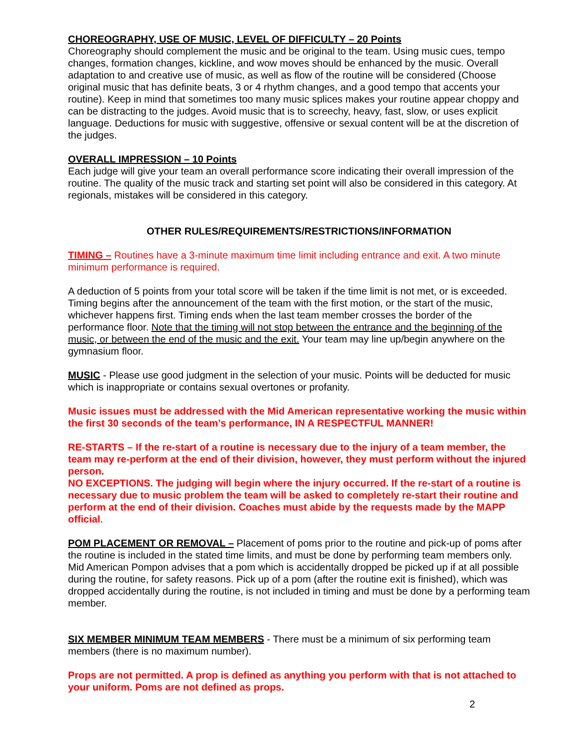CHOREOGRAPHY, USE OF MUSIC, LEVEL OF DIFFICULTY – 20 Points
Choreography should complement the music and be original to the team. Using music cues, tempo changes, formation changes, kickline, and wow moves should be enhanced by the music. Overall adaptation to and creative use of music, as well as flow of the routine will be considered (Choose original music that has definite beats, 3 or 4 rhythm changes, and a good tempo that accents your routine). Keep in mind that sometimes too many music splices makes your routine appear choppy and can be distracting to the judges. Avoid music that is to screechy, heavy, fast, slow, or uses explicit language. Deductions for music with suggestive, offensive or sexual content will be at the discretion of the judges.
OVERALL IMPRESSION – 10 Points
Each judge will give your team an overall performance score indicating their overall impression of the routine. The quality of the music track and starting set point will also be considered in this category. At regionals, mistakes will be considered in this category.
OTHER RULES/REQUIREMENTS/RESTRICTIONS/INFORMATION
TIMING – Routines have a 3-minute maximum time limit including entrance and exit. A two minute minimum performance is required.
A deduction of 5 points from your total score will be taken if the time limit is not met, or is exceeded. Timing begins after the announcement of the team with the first motion, or the start of the music, whichever happens first. Timing ends when the last team member crosses the border of the performance floor. Note that the timing will not stop between the entrance and the beginning of the music, or between the end of the music and the exit. Your team may line up/begin anywhere on the gymnasium floor.
MUSIC - Please use good judgment in the selection of your music. Points will be deducted for music which is inappropriate or contains sexual overtones or profanity.
Music issues must be addressed with the Mid American representative working the music within the first 30 seconds of the team’s performance, IN A RESPECTFUL MANNER!
RE-STARTS – If the re-start of a routine is necessary due to the injury of a team member, the team may re-perform at the end of their division, however, they must perform without the injured person.
NO EXCEPTIONS. The judging will begin where the injury occurred. If the re-start of a routine is necessary due to music problem the team will be asked to completely re-start their routine and perform at the end of their division. Coaches must abide by the requests made by the MAPP official.
POM PLACEMENT OR REMOVAL – Placement of poms prior to the routine and pick-up of poms after the routine is included in the stated time limits, and must be done by performing team members only. Mid American Pompon advises that a pom which is accidentally dropped be picked up if at all possible during the routine, for safety reasons. Pick up of a pom (after the routine exit is finished), which was dropped accidentally during the routine, is not included in timing and must be done by a performing team member.
SIX MEMBER MINIMUM TEAM MEMBERS - There must be a minimum of six performing team members (there is no maximum number).
Props are not permitted. A prop is defined as anything you perform with that is not attached to your uniform. Poms are not defined as props.
2